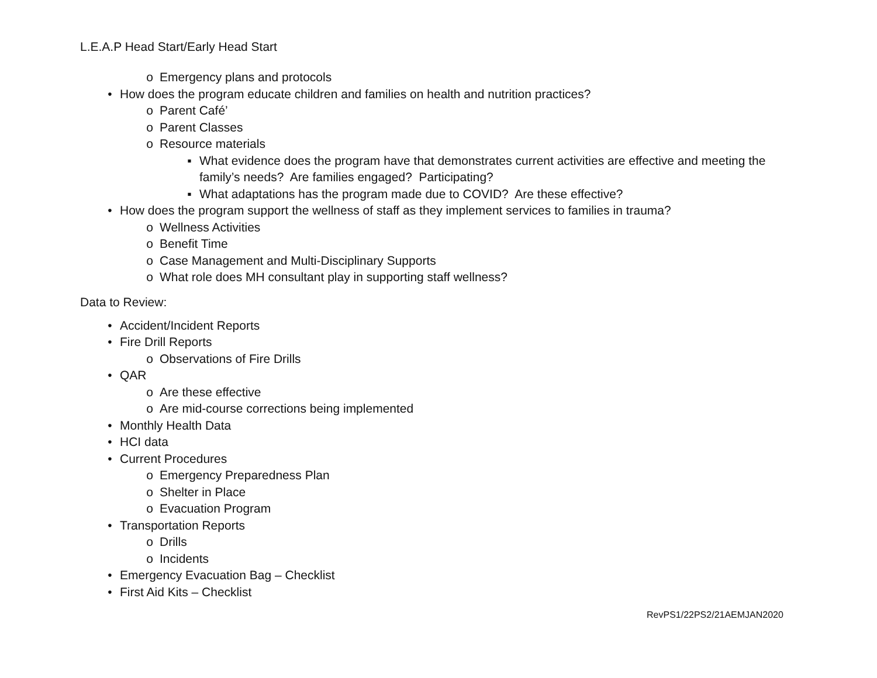L.E.A.P Head Start/Early Head Start
o Emergency plans and protocols
• How does the program educate children and families on health and nutrition practices?
o Parent Café’
o Parent Classes
o Resource materials
▪ What evidence does the program have that demonstrates current activities are effective and meeting the family’s needs? Are families engaged? Participating?
▪ What adaptations has the program made due to COVID? Are these effective?
• How does the program support the wellness of staff as they implement services to families in trauma?
o Wellness Activities
o Benefit Time
o Case Management and Multi-Disciplinary Supports
o What role does MH consultant play in supporting staff wellness?
Data to Review:
• Accident/Incident Reports
• Fire Drill Reports
o Observations of Fire Drills
• QAR
o Are these effective
o Are mid-course corrections being implemented
• Monthly Health Data
• HCI data
• Current Procedures
o Emergency Preparedness Plan
o Shelter in Place
o Evacuation Program
• Transportation Reports
o Drills
o Incidents
• Emergency Evacuation Bag – Checklist
• First Aid Kits – Checklist
RevPS1/22PS2/21AEMJAN2020